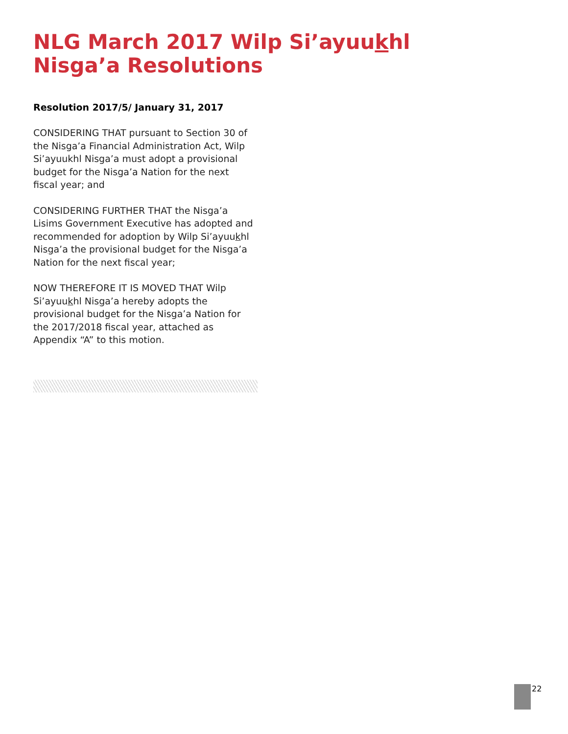NLG March 2017 Wilp Si’ayuukhl Nisga’a Resolutions
Resolution 2017/5/ January 31, 2017
CONSIDERING THAT pursuant to Section 30 of the Nisga’a Financial Administration Act, Wilp Si’ayuukhl Nisga’a must adopt a provisional budget for the Nisga’a Nation for the next fiscal year; and
CONSIDERING FURTHER THAT the Nisga’a Lisims Government Executive has adopted and recommended for adoption by Wilp Si’ayuukhl Nisga’a the provisional budget for the Nisga’a Nation for the next fiscal year;
NOW THEREFORE IT IS MOVED THAT Wilp Si’ayuukhl Nisga’a hereby adopts the provisional budget for the Nisga’a Nation for the 2017/2018 fiscal year, attached as Appendix “A” to this motion.
22